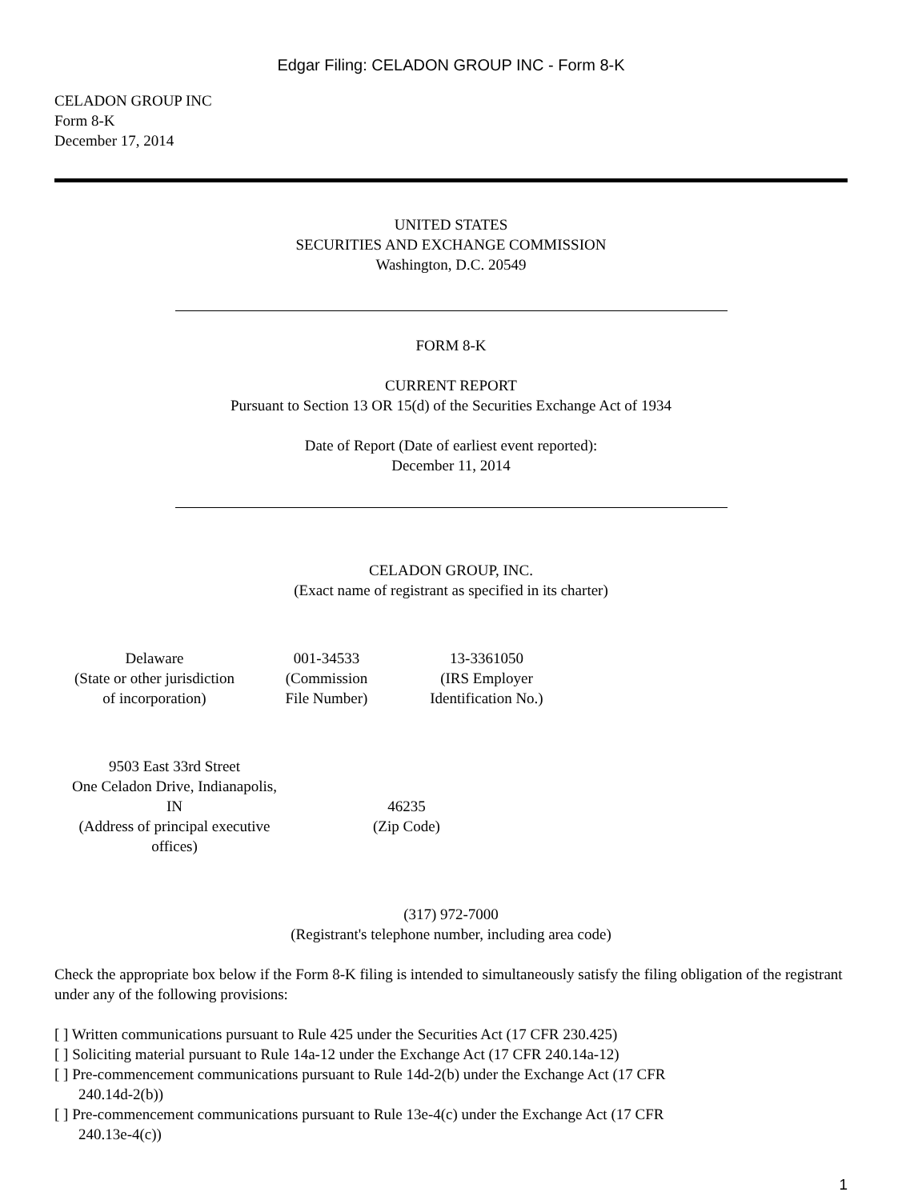Edgar Filing: CELADON GROUP INC - Form 8-K
CELADON GROUP INC
Form 8-K
December 17, 2014
UNITED STATES
SECURITIES AND EXCHANGE COMMISSION
Washington, D.C. 20549
FORM 8-K
CURRENT REPORT
Pursuant to Section 13 OR 15(d) of the Securities Exchange Act of 1934
Date of Report (Date of earliest event reported):
December 11, 2014
CELADON GROUP, INC.
(Exact name of registrant as specified in its charter)
| Delaware (State or other jurisdiction of incorporation) | 001-34533 (Commission File Number) | 13-3361050 (IRS Employer Identification No.) |
| 9503 East 33rd Street One Celadon Drive, Indianapolis, IN (Address of principal executive offices) | 46235 (Zip Code) |
(317) 972-7000
(Registrant's telephone number, including area code)
Check the appropriate box below if the Form 8-K filing is intended to simultaneously satisfy the filing obligation of the registrant under any of the following provisions:
[ ] Written communications pursuant to Rule 425 under the Securities Act (17 CFR 230.425)
[ ] Soliciting material pursuant to Rule 14a-12 under the Exchange Act (17 CFR 240.14a-12)
[ ] Pre-commencement communications pursuant to Rule 14d-2(b) under the Exchange Act (17 CFR 240.14d-2(b))
[ ] Pre-commencement communications pursuant to Rule 13e-4(c) under the Exchange Act (17 CFR 240.13e-4(c))
1